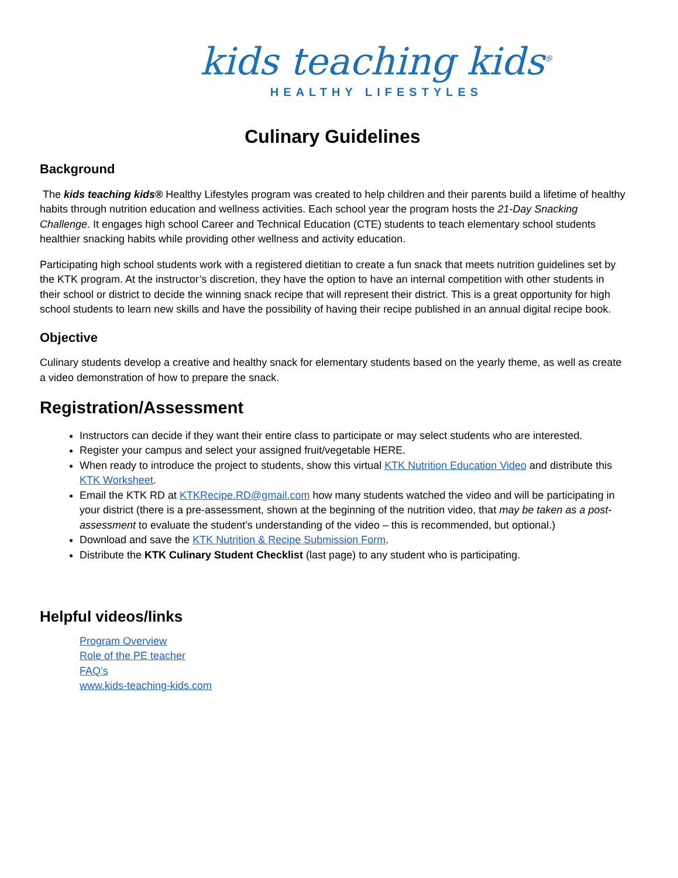kids teaching kids<sup>®</sup>
HEALTHY LIFESTYLES
Culinary Guidelines
Background
The kids teaching kids® Healthy Lifestyles program was created to help children and their parents build a lifetime of healthy habits through nutrition education and wellness activities. Each school year the program hosts the 21-Day Snacking Challenge. It engages high school Career and Technical Education (CTE) students to teach elementary school students healthier snacking habits while providing other wellness and activity education.
Participating high school students work with a registered dietitian to create a fun snack that meets nutrition guidelines set by the KTK program. At the instructor’s discretion, they have the option to have an internal competition with other students in their school or district to decide the winning snack recipe that will represent their district. This is a great opportunity for high school students to learn new skills and have the possibility of having their recipe published in an annual digital recipe book.
Objective
Culinary students develop a creative and healthy snack for elementary students based on the yearly theme, as well as create a video demonstration of how to prepare the snack.
Registration/Assessment
Instructors can decide if they want their entire class to participate or may select students who are interested.
Register your campus and select your assigned fruit/vegetable HERE.
When ready to introduce the project to students, show this virtual KTK Nutrition Education Video and distribute this KTK Worksheet.
Email the KTK RD at KTKRecipe.RD@gmail.com how many students watched the video and will be participating in your district (there is a pre-assessment, shown at the beginning of the nutrition video, that may be taken as a post-assessment to evaluate the student’s understanding of the video – this is recommended, but optional.)
Download and save the KTK Nutrition & Recipe Submission Form.
Distribute the KTK Culinary Student Checklist (last page) to any student who is participating.
Helpful videos/links
Program Overview
Role of the PE teacher
FAQ’s
www.kids-teaching-kids.com